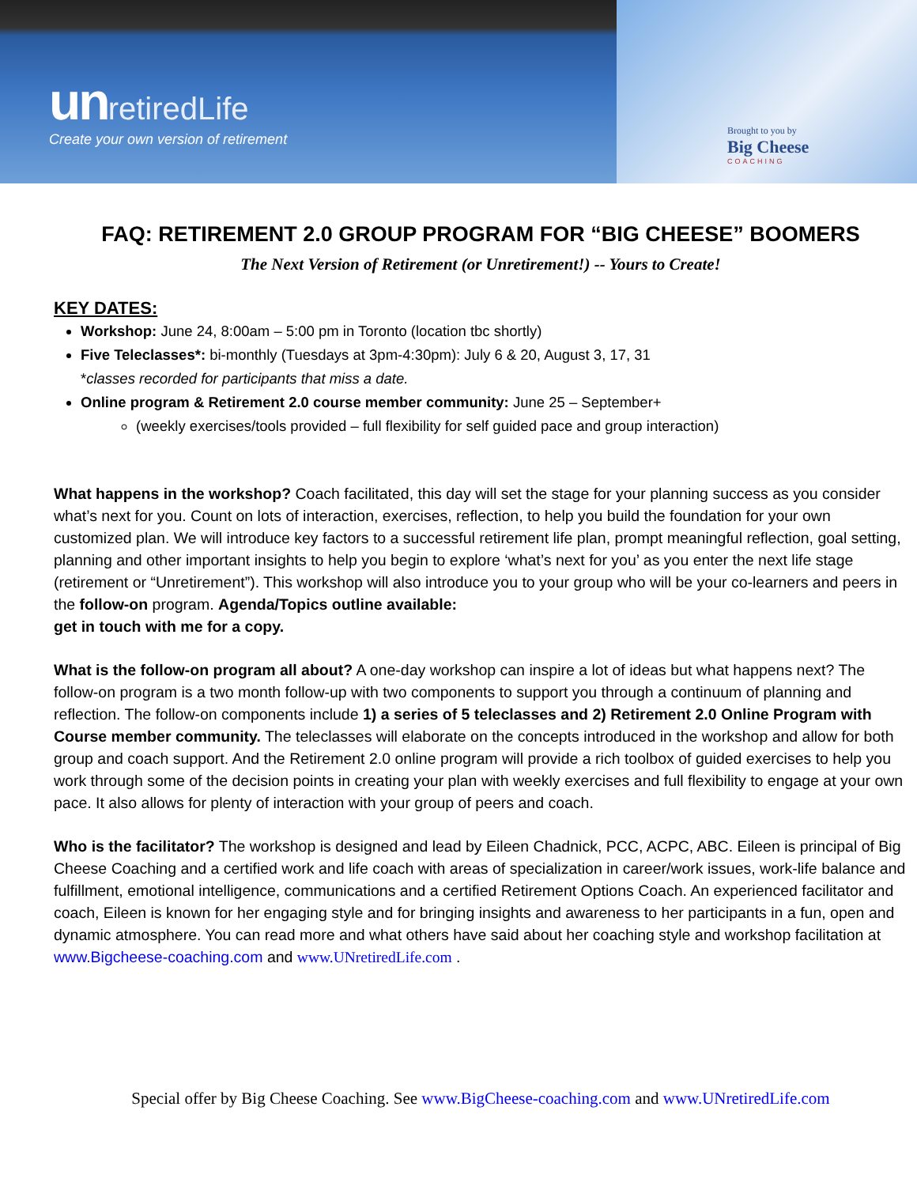un retiredLife
Create your own version of retirement
Brought to you by
Big Cheese
COACHING
FAQ: RETIREMENT 2.0 GROUP PROGRAM FOR “BIG CHEESE” BOOMERS
The Next Version of Retirement (or Unretirement!) -- Yours to Create!
KEY DATES:
Workshop: June 24, 8:00am – 5:00 pm in Toronto (location tbc shortly)
Five Teleclasses*: bi-monthly (Tuesdays at 3pm-4:30pm): July 6 & 20, August 3, 17, 31
*classes recorded for participants that miss a date.
Online program & Retirement 2.0 course member community: June 25 – September+
(weekly exercises/tools provided – full flexibility for self guided pace and group interaction)
What happens in the workshop? Coach facilitated, this day will set the stage for your planning success as you consider what’s next for you. Count on lots of interaction, exercises, reflection, to help you build the foundation for your own customized plan. We will introduce key factors to a successful retirement life plan, prompt meaningful reflection, goal setting, planning and other important insights to help you begin to explore ‘what’s next for you’ as you enter the next life stage (retirement or “Unretirement”). This workshop will also introduce you to your group who will be your co-learners and peers in the follow-on program. Agenda/Topics outline available:
get in touch with me for a copy.
What is the follow-on program all about? A one-day workshop can inspire a lot of ideas but what happens next? The follow-on program is a two month follow-up with two components to support you through a continuum of planning and reflection. The follow-on components include 1) a series of 5 teleclasses and 2) Retirement 2.0 Online Program with Course member community. The teleclasses will elaborate on the concepts introduced in the workshop and allow for both group and coach support. And the Retirement 2.0 online program will provide a rich toolbox of guided exercises to help you work through some of the decision points in creating your plan with weekly exercises and full flexibility to engage at your own pace. It also allows for plenty of interaction with your group of peers and coach.
Who is the facilitator? The workshop is designed and lead by Eileen Chadnick, PCC, ACPC, ABC. Eileen is principal of Big Cheese Coaching and a certified work and life coach with areas of specialization in career/work issues, work-life balance and fulfillment, emotional intelligence, communications and a certified Retirement Options Coach. An experienced facilitator and coach, Eileen is known for her engaging style and for bringing insights and awareness to her participants in a fun, open and dynamic atmosphere. You can read more and what others have said about her coaching style and workshop facilitation at www.Bigcheese-coaching.com and www.UNretiredLife.com .
Special offer by Big Cheese Coaching. See www.BigCheese-coaching.com and www.UNretiredLife.com